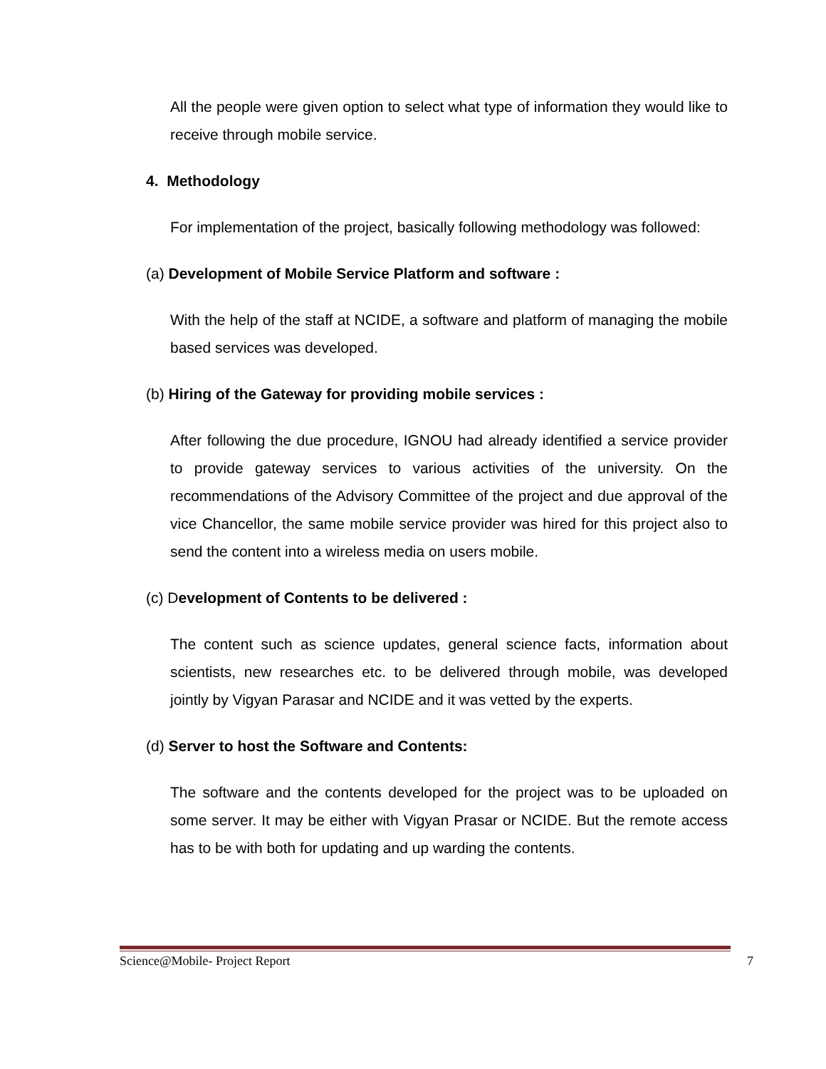All the people were given option to select what type of information they would like to receive through mobile service.
4. Methodology
For implementation of the project, basically following methodology was followed:
(a) Development of Mobile Service Platform and software :
With the help of the staff at NCIDE, a software and platform of managing the mobile based services was developed.
(b) Hiring of the Gateway for providing mobile services :
After following the due procedure, IGNOU had already identified a service provider to provide gateway services to various activities of the university. On the recommendations of the Advisory Committee of the project and due approval of the vice Chancellor, the same mobile service provider was hired for this project also to send the content into a wireless media on users mobile.
(c) Development of Contents to be delivered :
The content such as science updates, general science facts, information about scientists, new researches etc. to be delivered through mobile, was developed jointly by Vigyan Parasar and NCIDE and it was vetted by the experts.
(d) Server to host the Software and Contents:
The software and the contents developed for the project was to be uploaded on some server. It may be either with Vigyan Prasar or NCIDE. But the remote access has to be with both for updating and up warding the contents.
Science@Mobile- Project Report 7